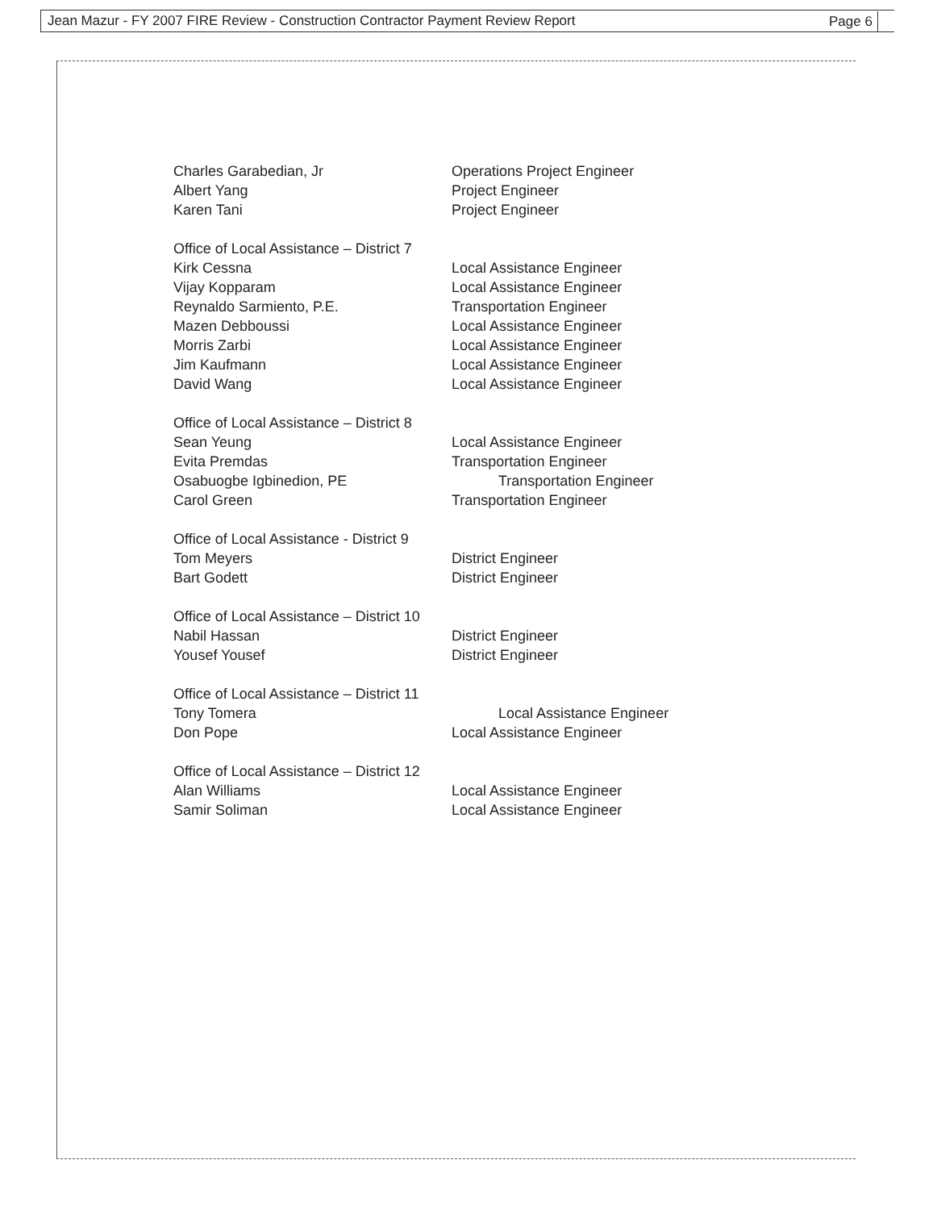Jean Mazur - FY 2007 FIRE Review - Construction Contractor Payment Review Report Page 6
Charles Garabedian, Jr Operations Project Engineer
Albert Yang Project Engineer
Karen Tani Project Engineer
Office of Local Assistance – District 7
Kirk Cessna Local Assistance Engineer
Vijay Kopparam Local Assistance Engineer
Reynaldo Sarmiento, P.E. Transportation Engineer
Mazen Debboussi Local Assistance Engineer
Morris Zarbi Local Assistance Engineer
Jim Kaufmann Local Assistance Engineer
David Wang Local Assistance Engineer
Office of Local Assistance – District 8
Sean Yeung Local Assistance Engineer
Evita Premdas Transportation Engineer
Osabuogbe Igbinedion, PE Transportation Engineer
Carol Green Transportation Engineer
Office of Local Assistance - District 9
Tom Meyers District Engineer
Bart Godett District Engineer
Office of Local Assistance – District 10
Nabil Hassan District Engineer
Yousef Yousef District Engineer
Office of Local Assistance – District 11
Tony Tomera Local Assistance Engineer
Don Pope Local Assistance Engineer
Office of Local Assistance – District 12
Alan Williams Local Assistance Engineer
Samir Soliman Local Assistance Engineer